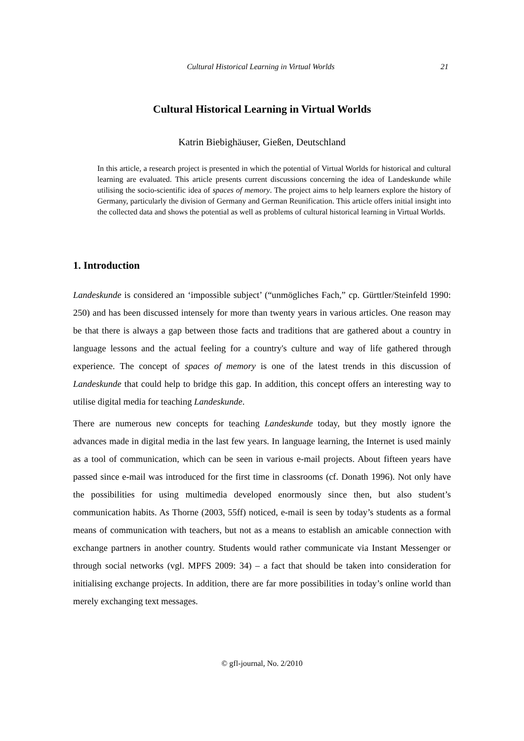Cultural Historical Learning in Virtual Worlds 21
Cultural Historical Learning in Virtual Worlds
Katrin Biebighäuser, Gießen, Deutschland
In this article, a research project is presented in which the potential of Virtual Worlds for historical and cultural learning are evaluated. This article presents current discussions concerning the idea of Landeskunde while utilising the socio-scientific idea of spaces of memory. The project aims to help learners explore the history of Germany, particularly the division of Germany and German Reunification. This article offers initial insight into the collected data and shows the potential as well as problems of cultural historical learning in Virtual Worlds.
1. Introduction
Landeskunde is considered an ‘impossible subject’ (“unmögliches Fach,” cp. Gürttler/Steinfeld 1990: 250) and has been discussed intensely for more than twenty years in various articles. One reason may be that there is always a gap between those facts and traditions that are gathered about a country in language lessons and the actual feeling for a country's culture and way of life gathered through experience. The concept of spaces of memory is one of the latest trends in this discussion of Landeskunde that could help to bridge this gap. In addition, this concept offers an interesting way to utilise digital media for teaching Landeskunde.
There are numerous new concepts for teaching Landeskunde today, but they mostly ignore the advances made in digital media in the last few years. In language learning, the Internet is used mainly as a tool of communication, which can be seen in various e-mail projects. About fifteen years have passed since e-mail was introduced for the first time in classrooms (cf. Donath 1996). Not only have the possibilities for using multimedia developed enormously since then, but also student’s communication habits. As Thorne (2003, 55ff) noticed, e-mail is seen by today’s students as a formal means of communication with teachers, but not as a means to establish an amicable connection with exchange partners in another country. Students would rather communicate via Instant Messenger or through social networks (vgl. MPFS 2009: 34) – a fact that should be taken into consideration for initialising exchange projects. In addition, there are far more possibilities in today’s online world than merely exchanging text messages.
© gfl-journal, No. 2/2010